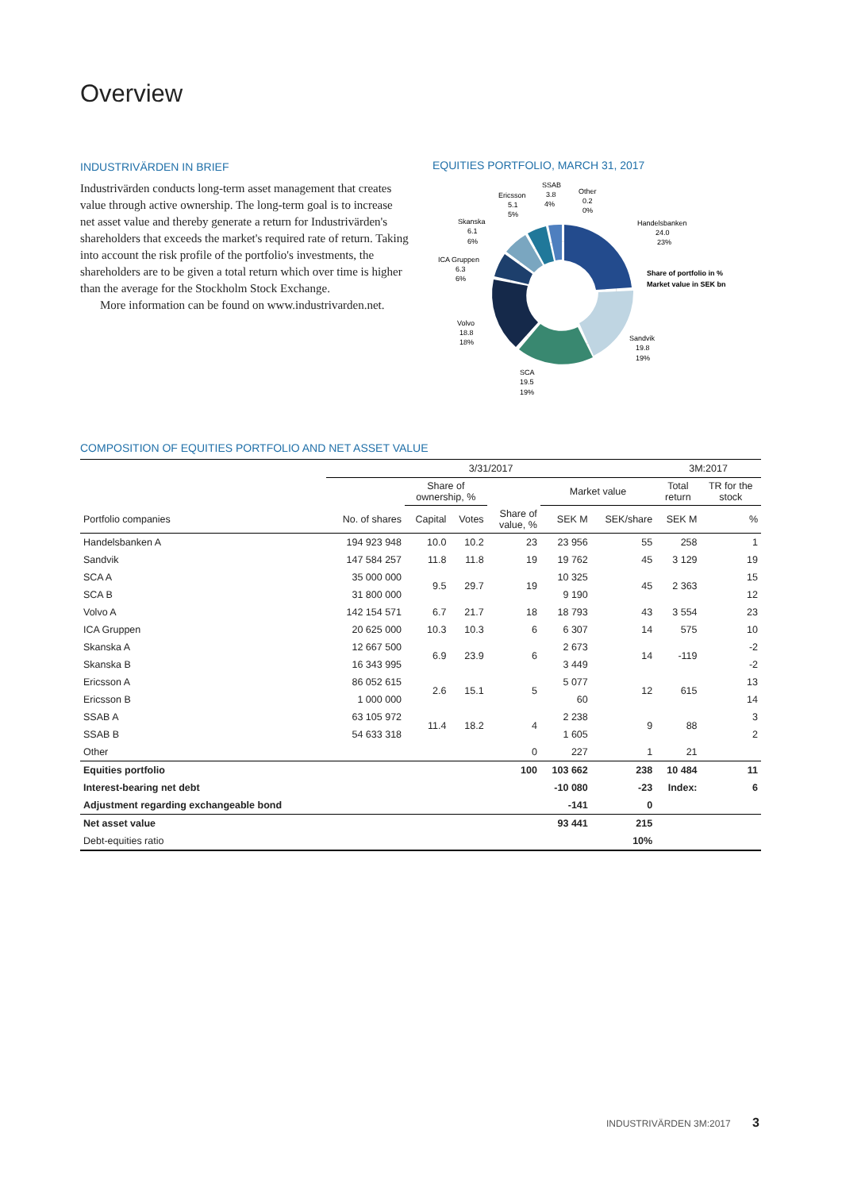Overview
INDUSTRIVÄRDEN IN BRIEF
Industrivärden conducts long-term asset management that creates value through active ownership. The long-term goal is to increase net asset value and thereby generate a return for Industrivärden's shareholders that exceeds the market's required rate of return. Taking into account the risk profile of the portfolio's investments, the shareholders are to be given a total return which over time is higher than the average for the Stockholm Stock Exchange.
More information can be found on www.industrivarden.net.
EQUITIES PORTFOLIO, MARCH 31, 2017
Handelsbanken
24.0
23%
Share of portfolio in %
Market value in SEK bn
Sandvik
19.8
19%
SCA
19.5
19%
Volvo
18.8
18%
ICA Gruppen
6.3
6%
Skanska
6.1
6%
Ericsson
5.1
5%
SSAB
3.8
4%
Other
0.2
0%
COMPOSITION OF EQUITIES PORTFOLIO AND NET ASSET VALUE
| | 3/31/2017 | | | | | | 3M:2017 | |
| --- | --- | --- | --- | --- | --- | --- | --- | --- |
| | | Share of ownership, % | | | Market value | | Total return | TR for the stock |
| Portfolio companies | No. of shares | Capital | Votes | Share of value, % | SEK M | SEK/share | SEK M | % |
| Handelsbanken A | 194 923 948 | 10.0 | 10.2 | 23 | 23 956 | 55 | 258 | 1 |
| Sandvik | 147 584 257 | 11.8 | 11.8 | 19 | 19 762 | 45 | 3 129 | 19 |
| SCA A | 35 000 000 | 9.5 | 29.7 | 19 | 10 325 | 45 | 2 363 | 15 |
| SCA B | 31 800 000 | | | | 9 190 | | | 12 |
| Volvo A | 142 154 571 | 6.7 | 21.7 | 18 | 18 793 | 43 | 3 554 | 23 |
| ICA Gruppen | 20 625 000 | 10.3 | 10.3 | 6 | 6 307 | 14 | 575 | 10 |
| Skanska A | 12 667 500 | 6.9 | 23.9 | 6 | 2 673 | 14 | -119 | -2 |
| Skanska B | 16 343 995 | | | | 3 449 | | | -2 |
| Ericsson A | 86 052 615 | 2.6 | 15.1 | 5 | 5 077 | 12 | 615 | 13 |
| Ericsson B | 1 000 000 | | | | 60 | | | 14 |
| SSAB A | 63 105 972 | 11.4 | 18.2 | 4 | 2 238 | 9 | 88 | 3 |
| SSAB B | 54 633 318 | | | | 1 605 | | | 2 |
| Other | | | | 0 | 227 | 1 | 21 | |
| Equities portfolio | | | | 100 | 103 662 | 238 | 10 484 | 11 |
| Interest-bearing net debt | | | | | -10 080 | -23 | Index: | 6 |
| Adjustment regarding exchangeable bond | | | | | -141 | 0 | | |
| Net asset value | | | | | 93 441 | 215 | | |
| Debt-equities ratio | | | | | | 10% | | |
INDUSTRIVÄRDEN 3M:2017 3